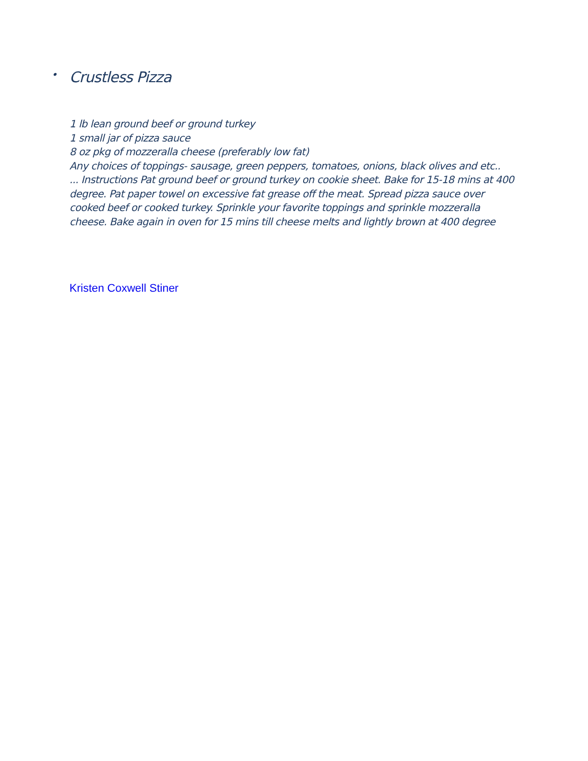• Crustless Pizza
1 lb lean ground beef or ground turkey
1 small jar of pizza sauce
8 oz pkg of mozzeralla cheese (preferably low fat)
Any choices of toppings- sausage, green peppers, tomatoes, onions, black olives and etc..
... Instructions Pat ground beef or ground turkey on cookie sheet. Bake for 15-18 mins at 400 degree. Pat paper towel on excessive fat grease off the meat. Spread pizza sauce over cooked beef or cooked turkey. Sprinkle your favorite toppings and sprinkle mozzeralla cheese. Bake again in oven for 15 mins till cheese melts and lightly brown at 400 degree
Kristen Coxwell Stiner